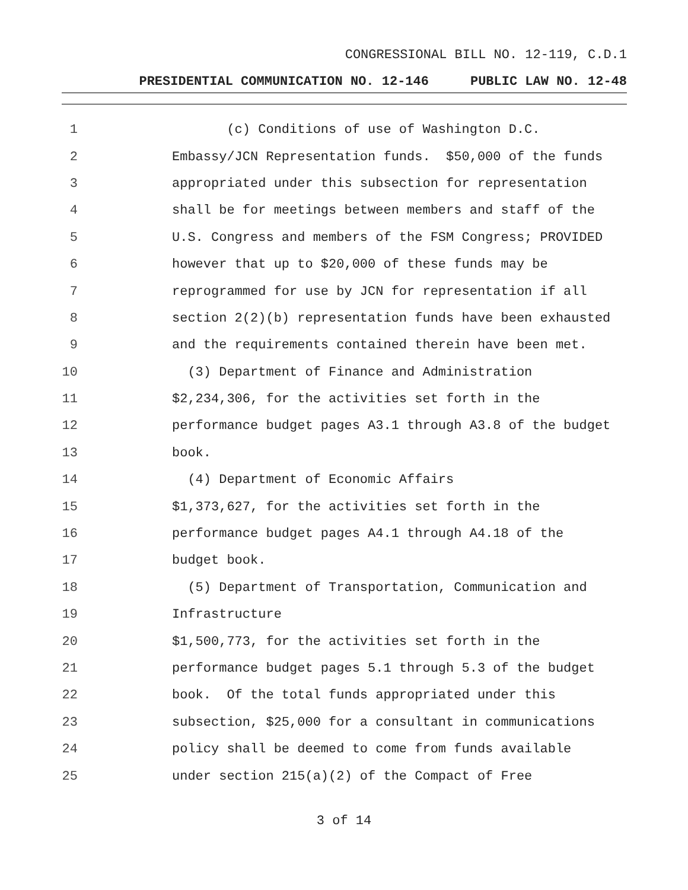CONGRESSIONAL BILL NO. 12-119, C.D.1
PRESIDENTIAL COMMUNICATION NO. 12-146 PUBLIC LAW NO. 12-48
1 (c) Conditions of use of Washington D.C.
2 Embassy/JCN Representation funds. $50,000 of the funds
3 appropriated under this subsection for representation
4 shall be for meetings between members and staff of the
5 U.S. Congress and members of the FSM Congress; PROVIDED
6 however that up to $20,000 of these funds may be
7 reprogrammed for use by JCN for representation if all
8 section 2(2)(b) representation funds have been exhausted
9 and the requirements contained therein have been met.
10 (3) Department of Finance and Administration
11 $2,234,306, for the activities set forth in the
12 performance budget pages A3.1 through A3.8 of the budget
13 book.
14 (4) Department of Economic Affairs
15 $1,373,627, for the activities set forth in the
16 performance budget pages A4.1 through A4.18 of the
17 budget book.
18 (5) Department of Transportation, Communication and
19 Infrastructure
20 $1,500,773, for the activities set forth in the
21 performance budget pages 5.1 through 5.3 of the budget
22 book. Of the total funds appropriated under this
23 subsection, $25,000 for a consultant in communications
24 policy shall be deemed to come from funds available
25 under section 215(a)(2) of the Compact of Free
3 of 14